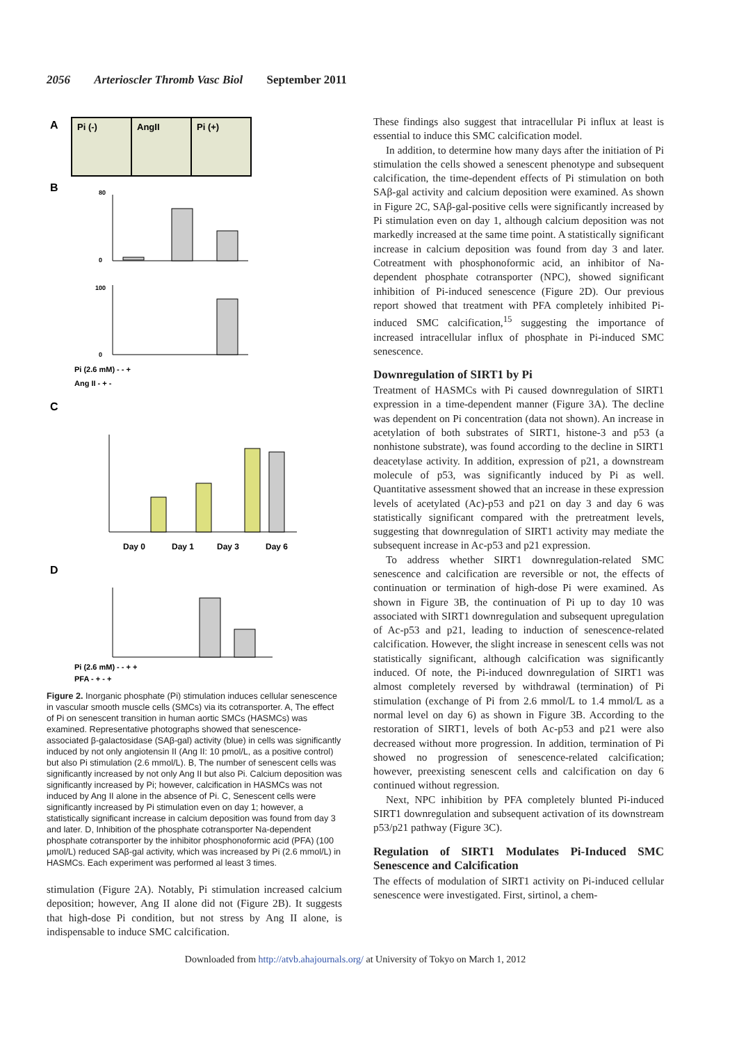2056 Arterioscler Thromb Vasc Biol September 2011
A
Pi (-)
AngII
Pi (+)
B
80
0
100
0
Pi (2.6 mM) - - +
Ang II - + -
C
Day 0
Day 1
Day 3
Day 6
D
Pi (2.6 mM) - - + +
PFA - + - +
Figure 2. Inorganic phosphate (Pi) stimulation induces cellular senescence in vascular smooth muscle cells (SMCs) via its cotransporter. A, The effect of Pi on senescent transition in human aortic SMCs (HASMCs) was examined. Representative photographs showed that senescence-associated β-galactosidase (SAβ-gal) activity (blue) in cells was significantly induced by not only angiotensin II (Ang II: 10 pmol/L, as a positive control) but also Pi stimulation (2.6 mmol/L). B, The number of senescent cells was significantly increased by not only Ang II but also Pi. Calcium deposition was significantly increased by Pi; however, calcification in HASMCs was not induced by Ang II alone in the absence of Pi. C, Senescent cells were significantly increased by Pi stimulation even on day 1; however, a statistically significant increase in calcium deposition was found from day 3 and later. D, Inhibition of the phosphate cotransporter Na-dependent phosphate cotransporter by the inhibitor phosphonoformic acid (PFA) (100 μmol/L) reduced SAβ-gal activity, which was increased by Pi (2.6 mmol/L) in HASMCs. Each experiment was performed al least 3 times.
stimulation (Figure 2A). Notably, Pi stimulation increased calcium deposition; however, Ang II alone did not (Figure 2B). It suggests that high-dose Pi condition, but not stress by Ang II alone, is indispensable to induce SMC calcification.
These findings also suggest that intracellular Pi influx at least is essential to induce this SMC calcification model.
In addition, to determine how many days after the initiation of Pi stimulation the cells showed a senescent phenotype and subsequent calcification, the time-dependent effects of Pi stimulation on both SAβ-gal activity and calcium deposition were examined. As shown in Figure 2C, SAβ-gal-positive cells were significantly increased by Pi stimulation even on day 1, although calcium deposition was not markedly increased at the same time point. A statistically significant increase in calcium deposition was found from day 3 and later. Cotreatment with phosphonoformic acid, an inhibitor of Na-dependent phosphate cotransporter (NPC), showed significant inhibition of Pi-induced senescence (Figure 2D). Our previous report showed that treatment with PFA completely inhibited Pi-induced SMC calcification,<sup>15</sup> suggesting the importance of increased intracellular influx of phosphate in Pi-induced SMC senescence.
Downregulation of SIRT1 by Pi
Treatment of HASMCs with Pi caused downregulation of SIRT1 expression in a time-dependent manner (Figure 3A). The decline was dependent on Pi concentration (data not shown). An increase in acetylation of both substrates of SIRT1, histone-3 and p53 (a nonhistone substrate), was found according to the decline in SIRT1 deacetylase activity. In addition, expression of p21, a downstream molecule of p53, was significantly induced by Pi as well. Quantitative assessment showed that an increase in these expression levels of acetylated (Ac)-p53 and p21 on day 3 and day 6 was statistically significant compared with the pretreatment levels, suggesting that downregulation of SIRT1 activity may mediate the subsequent increase in Ac-p53 and p21 expression.
To address whether SIRT1 downregulation-related SMC senescence and calcification are reversible or not, the effects of continuation or termination of high-dose Pi were examined. As shown in Figure 3B, the continuation of Pi up to day 10 was associated with SIRT1 downregulation and subsequent upregulation of Ac-p53 and p21, leading to induction of senescence-related calcification. However, the slight increase in senescent cells was not statistically significant, although calcification was significantly induced. Of note, the Pi-induced downregulation of SIRT1 was almost completely reversed by withdrawal (termination) of Pi stimulation (exchange of Pi from 2.6 mmol/L to 1.4 mmol/L as a normal level on day 6) as shown in Figure 3B. According to the restoration of SIRT1, levels of both Ac-p53 and p21 were also decreased without more progression. In addition, termination of Pi showed no progression of senescence-related calcification; however, preexisting senescent cells and calcification on day 6 continued without regression.
Next, NPC inhibition by PFA completely blunted Pi-induced SIRT1 downregulation and subsequent activation of its downstream p53/p21 pathway (Figure 3C).
Regulation of SIRT1 Modulates Pi-Induced SMC Senescence and Calcification
The effects of modulation of SIRT1 activity on Pi-induced cellular senescence were investigated. First, sirtinol, a chem-
Downloaded from http://atvb.ahajournals.org/ at University of Tokyo on March 1, 2012